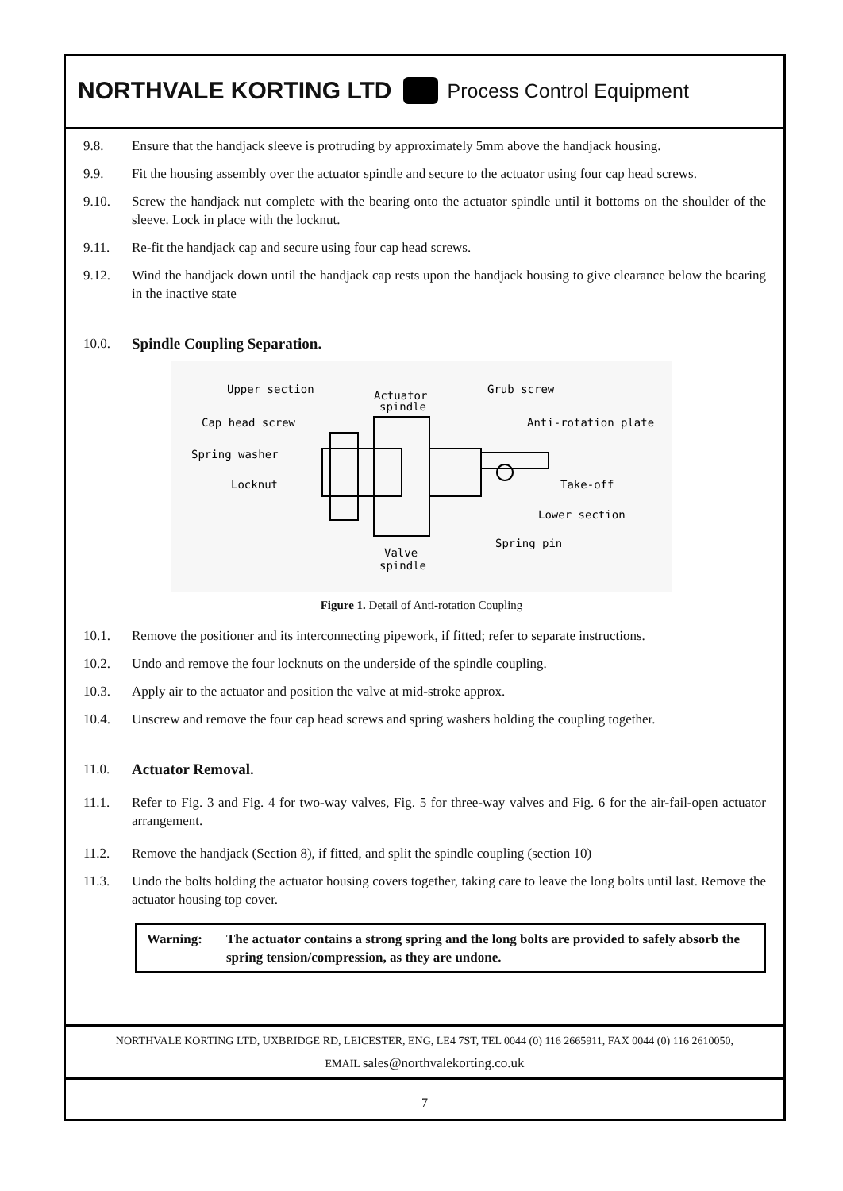NORTHVALE KORTING LTD Process Control Equipment
9.8. Ensure that the handjack sleeve is protruding by approximately 5mm above the handjack housing.
9.9. Fit the housing assembly over the actuator spindle and secure to the actuator using four cap head screws.
9.10. Screw the handjack nut complete with the bearing onto the actuator spindle until it bottoms on the shoulder of the sleeve. Lock in place with the locknut.
9.11. Re-fit the handjack cap and secure using four cap head screws.
9.12. Wind the handjack down until the handjack cap rests upon the handjack housing to give clearance below the bearing in the inactive state
10.0. Spindle Coupling Separation.
Upper section
Actuator
spindle
Grub screw
Cap head screw
Anti-rotation plate
Spring washer
Locknut
Take-off
Lower section
Spring pin
Valve
spindle
Figure 1. Detail of Anti-rotation Coupling
10.1. Remove the positioner and its interconnecting pipework, if fitted; refer to separate instructions.
10.2. Undo and remove the four locknuts on the underside of the spindle coupling.
10.3. Apply air to the actuator and position the valve at mid-stroke approx.
10.4. Unscrew and remove the four cap head screws and spring washers holding the coupling together.
11.0. Actuator Removal.
11.1. Refer to Fig. 3 and Fig. 4 for two-way valves, Fig. 5 for three-way valves and Fig. 6 for the air-fail-open actuator arrangement.
11.2. Remove the handjack (Section 8), if fitted, and split the spindle coupling (section 10)
11.3. Undo the bolts holding the actuator housing covers together, taking care to leave the long bolts until last. Remove the actuator housing top cover.
Warning: The actuator contains a strong spring and the long bolts are provided to safely absorb the spring tension/compression, as they are undone.
NORTHVALE KORTING LTD, UXBRIDGE RD, LEICESTER, ENG, LE4 7ST, TEL 0044 (0) 116 2665911, FAX 0044 (0) 116 2610050,
EMAIL sales@northvalekorting.co.uk
7